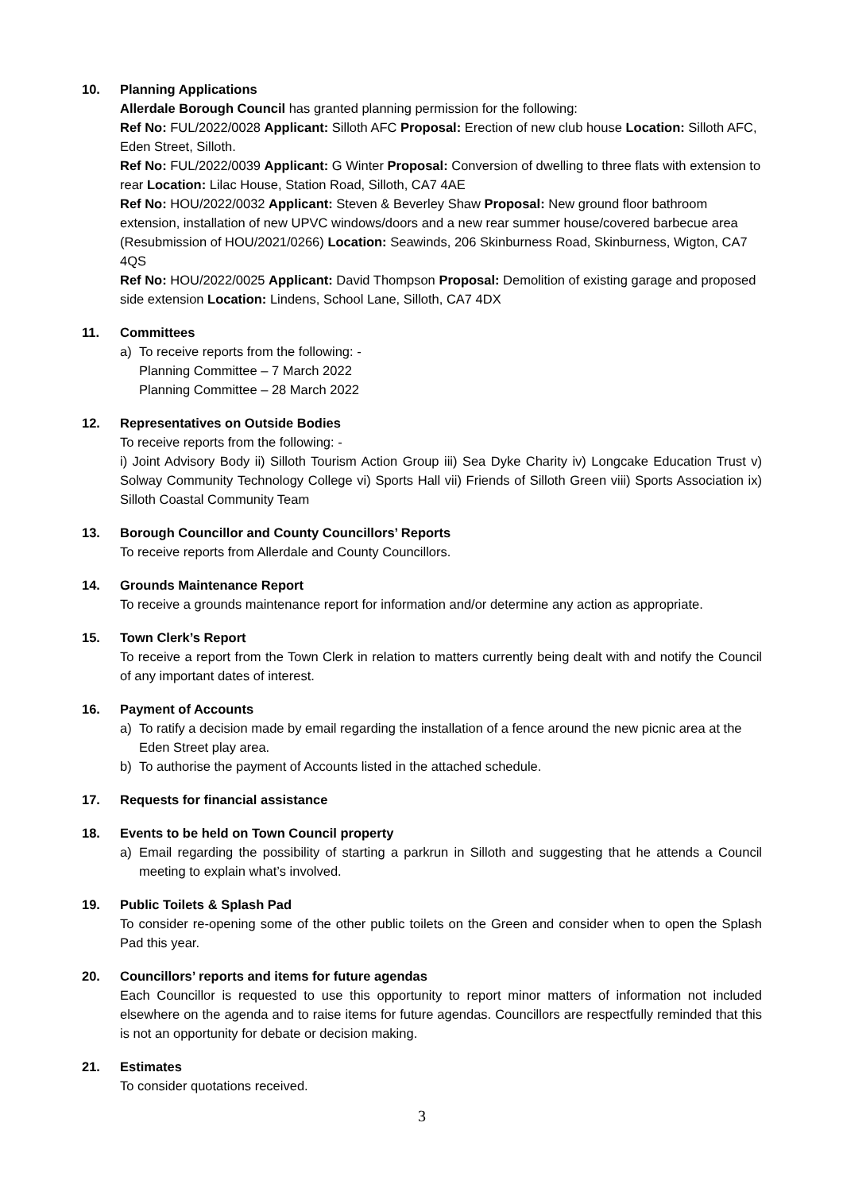10. Planning Applications
Allerdale Borough Council has granted planning permission for the following:
Ref No: FUL/2022/0028 Applicant: Silloth AFC Proposal: Erection of new club house Location: Silloth AFC, Eden Street, Silloth.
Ref No: FUL/2022/0039 Applicant: G Winter Proposal: Conversion of dwelling to three flats with extension to rear Location: Lilac House, Station Road, Silloth, CA7 4AE
Ref No: HOU/2022/0032 Applicant: Steven & Beverley Shaw Proposal: New ground floor bathroom extension, installation of new UPVC windows/doors and a new rear summer house/covered barbecue area (Resubmission of HOU/2021/0266) Location: Seawinds, 206 Skinburness Road, Skinburness, Wigton, CA7 4QS
Ref No: HOU/2022/0025 Applicant: David Thompson Proposal: Demolition of existing garage and proposed side extension Location: Lindens, School Lane, Silloth, CA7 4DX
11. Committees
a) To receive reports from the following: -
Planning Committee – 7 March 2022
Planning Committee – 28 March 2022
12. Representatives on Outside Bodies
To receive reports from the following: -
i) Joint Advisory Body ii) Silloth Tourism Action Group iii) Sea Dyke Charity iv) Longcake Education Trust v) Solway Community Technology College vi) Sports Hall vii) Friends of Silloth Green viii) Sports Association ix) Silloth Coastal Community Team
13. Borough Councillor and County Councillors’ Reports
To receive reports from Allerdale and County Councillors.
14. Grounds Maintenance Report
To receive a grounds maintenance report for information and/or determine any action as appropriate.
15. Town Clerk’s Report
To receive a report from the Town Clerk in relation to matters currently being dealt with and notify the Council of any important dates of interest.
16. Payment of Accounts
a) To ratify a decision made by email regarding the installation of a fence around the new picnic area at the Eden Street play area.
b) To authorise the payment of Accounts listed in the attached schedule.
17. Requests for financial assistance
18. Events to be held on Town Council property
a) Email regarding the possibility of starting a parkrun in Silloth and suggesting that he attends a Council meeting to explain what’s involved.
19. Public Toilets & Splash Pad
To consider re-opening some of the other public toilets on the Green and consider when to open the Splash Pad this year.
20. Councillors’ reports and items for future agendas
Each Councillor is requested to use this opportunity to report minor matters of information not included elsewhere on the agenda and to raise items for future agendas. Councillors are respectfully reminded that this is not an opportunity for debate or decision making.
21. Estimates
To consider quotations received.
3